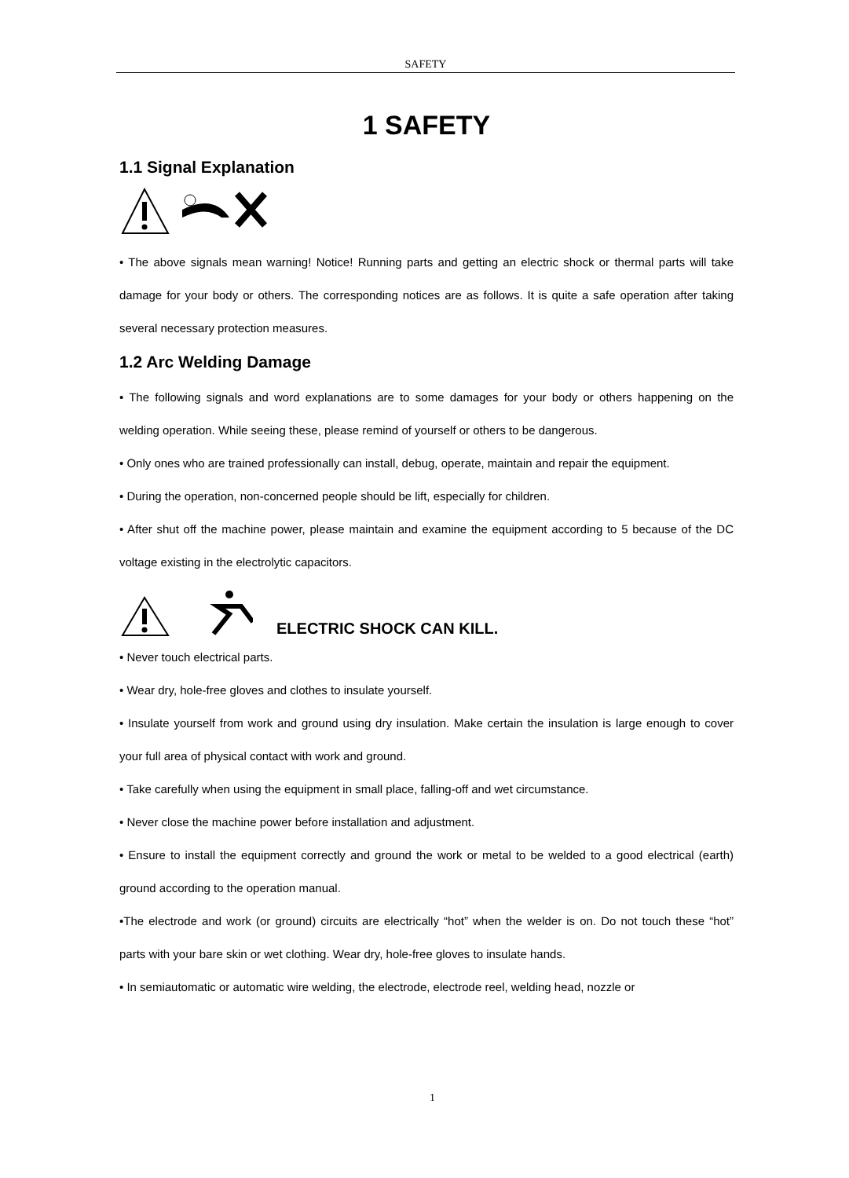SAFETY
1 SAFETY
1.1 Signal Explanation
• The above signals mean warning! Notice! Running parts and getting an electric shock or thermal parts will take damage for your body or others. The corresponding notices are as follows. It is quite a safe operation after taking several necessary protection measures.
1.2 Arc Welding Damage
• The following signals and word explanations are to some damages for your body or others happening on the welding operation. While seeing these, please remind of yourself or others to be dangerous.
• Only ones who are trained professionally can install, debug, operate, maintain and repair the equipment.
• During the operation, non-concerned people should be lift, especially for children.
• After shut off the machine power, please maintain and examine the equipment according to 5 because of the DC voltage existing in the electrolytic capacitors.
ELECTRIC SHOCK CAN KILL.
• Never touch electrical parts.
• Wear dry, hole-free gloves and clothes to insulate yourself.
• Insulate yourself from work and ground using dry insulation. Make certain the insulation is large enough to cover your full area of physical contact with work and ground.
• Take carefully when using the equipment in small place, falling-off and wet circumstance.
• Never close the machine power before installation and adjustment.
• Ensure to install the equipment correctly and ground the work or metal to be welded to a good electrical (earth) ground according to the operation manual.
•The electrode and work (or ground) circuits are electrically “hot” when the welder is on. Do not touch these “hot” parts with your bare skin or wet clothing. Wear dry, hole-free gloves to insulate hands.
• In semiautomatic or automatic wire welding, the electrode, electrode reel, welding head, nozzle or
1